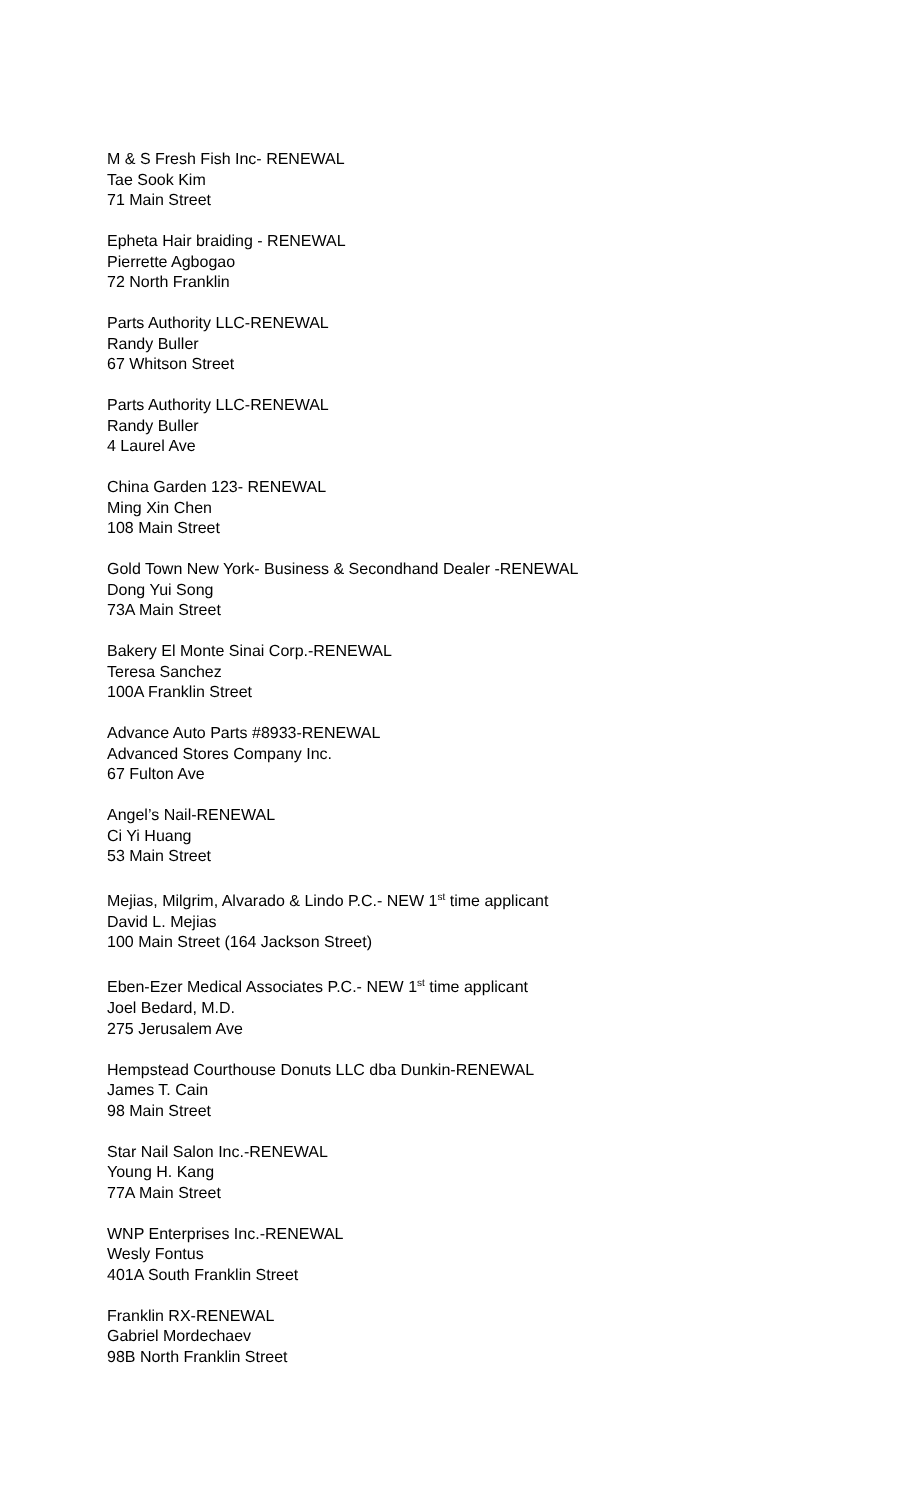M & S Fresh Fish Inc- RENEWAL
Tae Sook Kim
71 Main Street
Epheta Hair braiding - RENEWAL
Pierrette Agbogao
72 North Franklin
Parts Authority LLC-RENEWAL
Randy Buller
67 Whitson Street
Parts Authority LLC-RENEWAL
Randy Buller
4 Laurel Ave
China Garden 123- RENEWAL
Ming Xin Chen
108 Main Street
Gold Town New York- Business & Secondhand Dealer -RENEWAL
Dong Yui Song
73A Main Street
Bakery El Monte Sinai Corp.-RENEWAL
Teresa Sanchez
100A Franklin Street
Advance Auto Parts #8933-RENEWAL
Advanced Stores Company Inc.
67 Fulton Ave
Angel’s Nail-RENEWAL
Ci Yi Huang
53 Main Street
Mejias, Milgrim, Alvarado & Lindo P.C.- NEW 1<sup>st</sup> time applicant
David L. Mejias
100 Main Street (164 Jackson Street)
Eben-Ezer Medical Associates P.C.- NEW 1<sup>st</sup> time applicant
Joel Bedard, M.D.
275 Jerusalem Ave
Hempstead Courthouse Donuts LLC dba Dunkin-RENEWAL
James T. Cain
98 Main Street
Star Nail Salon Inc.-RENEWAL
Young H. Kang
77A Main Street
WNP Enterprises Inc.-RENEWAL
Wesly Fontus
401A South Franklin Street
Franklin RX-RENEWAL
Gabriel Mordechaev
98B North Franklin Street